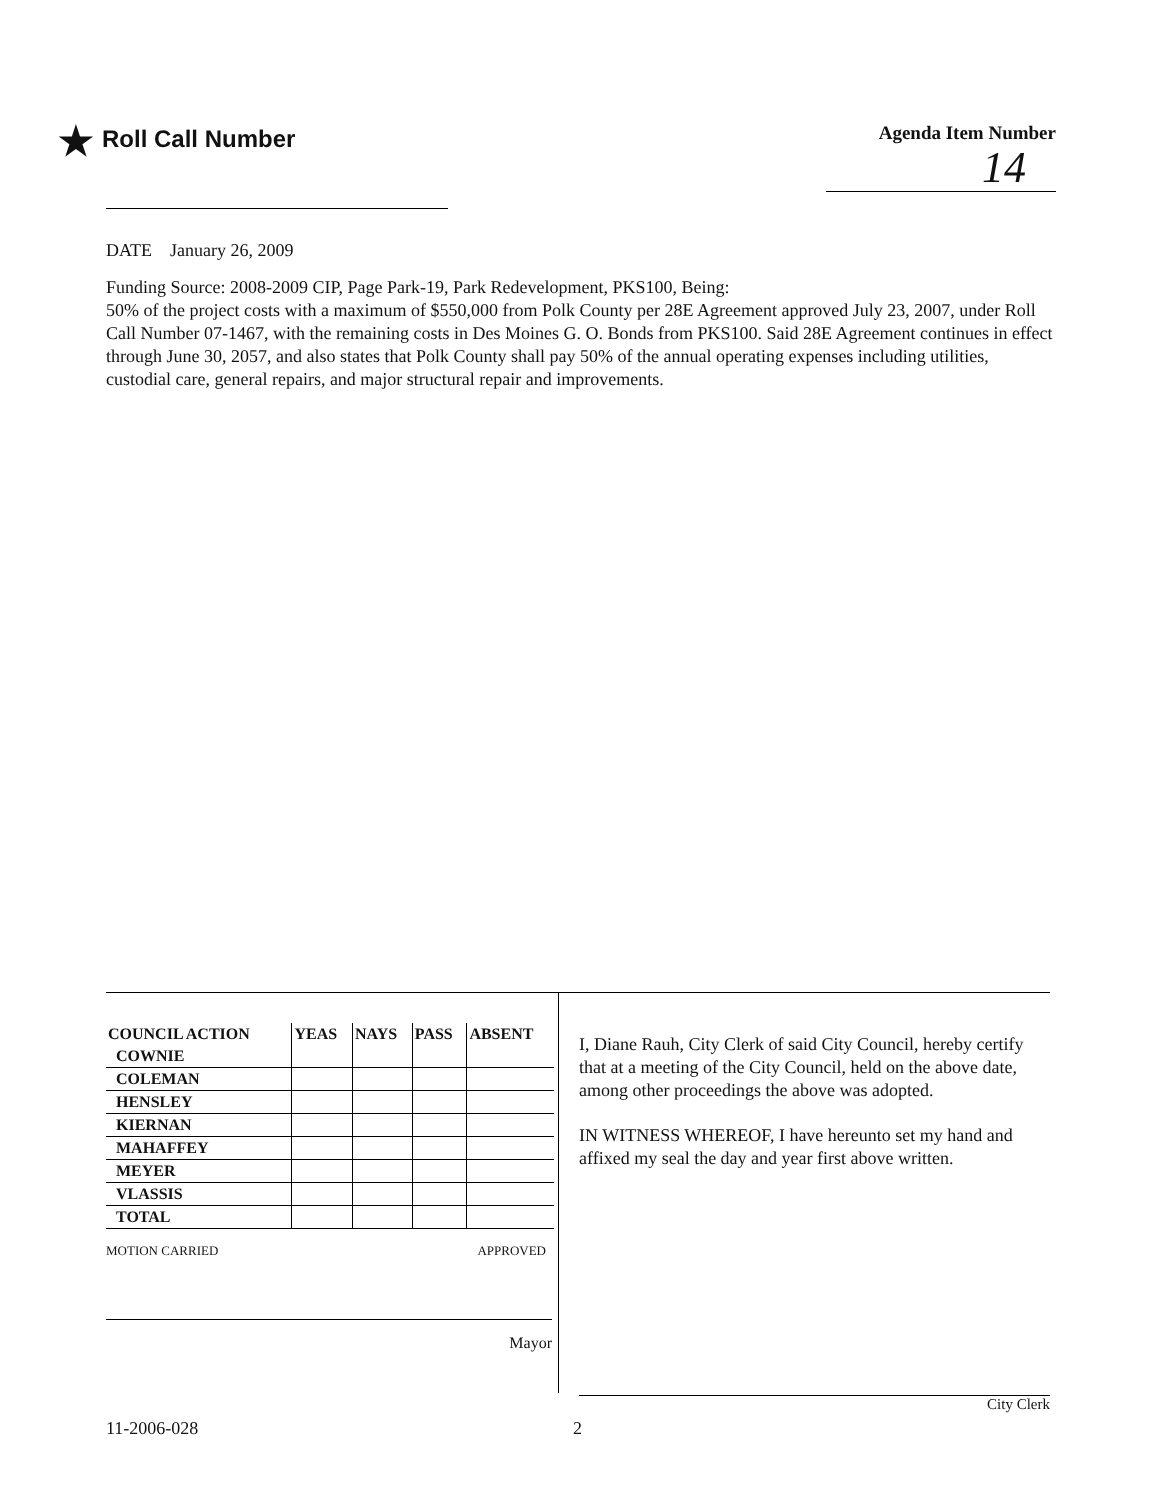★ Roll Call Number
Agenda Item Number
14
DATE January 26, 2009
Funding Source: 2008-2009 CIP, Page Park-19, Park Redevelopment, PKS100, Being:
50% of the project costs with a maximum of $550,000 from Polk County per 28E Agreement approved July 23, 2007, under Roll Call Number 07-1467, with the remaining costs in Des Moines G. O. Bonds from PKS100. Said 28E Agreement continues in effect through June 30, 2057, and also states that Polk County shall pay 50% of the annual operating expenses including utilities, custodial care, general repairs, and major structural repair and improvements.
| COUNCIL ACTION | YEAS | NAYS | PASS | ABSENT |
| --- | --- | --- | --- | --- |
| COWNIE | | | | |
| COLEMAN | | | | |
| HENSLEY | | | | |
| KIERNAN | | | | |
| MAHAFFEY | | | | |
| MEYER | | | | |
| VLASSIS | | | | |
| TOTAL | | | | |
MOTION CARRIED APPROVED
Mayor
I, Diane Rauh, City Clerk of said City Council, hereby certify that at a meeting of the City Council, held on the above date, among other proceedings the above was adopted.
IN WITNESS WHEREOF, I have hereunto set my hand and affixed my seal the day and year first above written.
City Clerk
11-2006-028 2